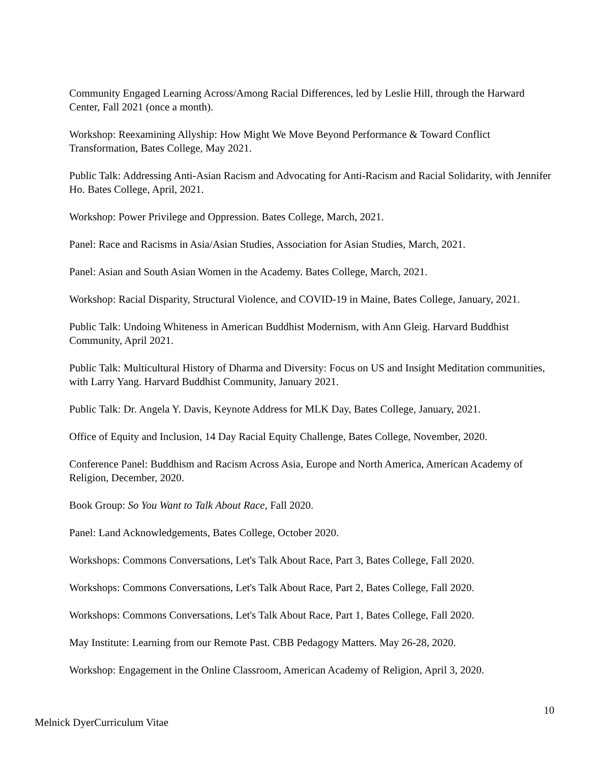Community Engaged Learning Across/Among Racial Differences, led by Leslie Hill, through the Harward Center, Fall 2021 (once a month).
Workshop: Reexamining Allyship: How Might We Move Beyond Performance & Toward Conflict Transformation, Bates College, May 2021.
Public Talk: Addressing Anti-Asian Racism and Advocating for Anti-Racism and Racial Solidarity, with Jennifer Ho. Bates College, April, 2021.
Workshop: Power Privilege and Oppression. Bates College, March, 2021.
Panel: Race and Racisms in Asia/Asian Studies, Association for Asian Studies, March, 2021.
Panel: Asian and South Asian Women in the Academy. Bates College, March, 2021.
Workshop: Racial Disparity, Structural Violence, and COVID-19 in Maine, Bates College, January, 2021.
Public Talk: Undoing Whiteness in American Buddhist Modernism, with Ann Gleig. Harvard Buddhist Community, April 2021.
Public Talk: Multicultural History of Dharma and Diversity: Focus on US and Insight Meditation communities, with Larry Yang. Harvard Buddhist Community, January 2021.
Public Talk: Dr. Angela Y. Davis, Keynote Address for MLK Day, Bates College, January, 2021.
Office of Equity and Inclusion, 14 Day Racial Equity Challenge, Bates College, November, 2020.
Conference Panel: Buddhism and Racism Across Asia, Europe and North America, American Academy of Religion, December, 2020.
Book Group: So You Want to Talk About Race, Fall 2020.
Panel: Land Acknowledgements, Bates College, October 2020.
Workshops: Commons Conversations, Let's Talk About Race, Part 3, Bates College, Fall 2020.
Workshops: Commons Conversations, Let's Talk About Race, Part 2, Bates College, Fall 2020.
Workshops: Commons Conversations, Let's Talk About Race, Part 1, Bates College, Fall 2020.
May Institute: Learning from our Remote Past. CBB Pedagogy Matters. May 26-28, 2020.
Workshop: Engagement in the Online Classroom, American Academy of Religion, April 3, 2020.
10
Melnick DyerCurriculum Vitae